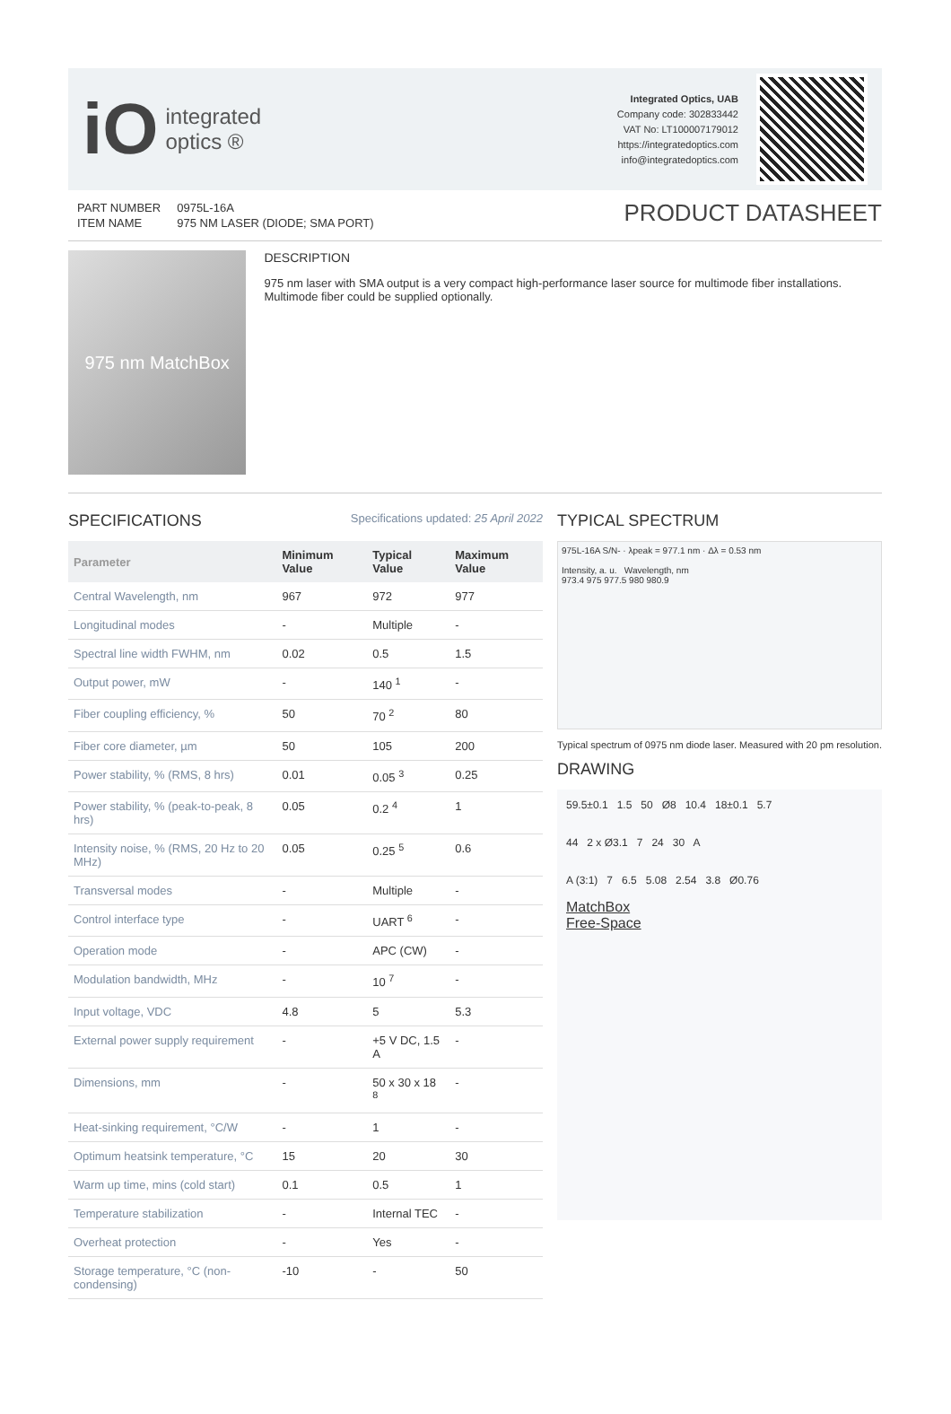iO integrated
optics ®
Integrated Optics, UAB
Company code: 302833442
VAT No: LT100007179012
https://integratedoptics.com
info@integratedoptics.com
| PART NUMBER | 0975L-16A |
| ITEM NAME | 975 NM LASER (DIODE; SMA PORT) |
PRODUCT DATASHEET
975 nm MatchBox
DESCRIPTION
975 nm laser with SMA output is a very compact high-performance laser source for multimode fiber installations. Multimode fiber could be supplied optionally.
SPECIFICATIONS
Specifications updated: 25 April 2022
| Parameter | Minimum Value | Typical Value | Maximum Value |
| --- | --- | --- | --- |
| Central Wavelength, nm | 967 | 972 | 977 |
| Longitudinal modes | - | Multiple | - |
| Spectral line width FWHM, nm | 0.02 | 0.5 | 1.5 |
| Output power, mW | - | 140 <sup>1</sup> | - |
| Fiber coupling efficiency, % | 50 | 70 <sup>2</sup> | 80 |
| Fiber core diameter, µm | 50 | 105 | 200 |
| Power stability, % (RMS, 8 hrs) | 0.01 | 0.05 <sup>3</sup> | 0.25 |
| Power stability, % (peak-to-peak, 8 hrs) | 0.05 | 0.2 <sup>4</sup> | 1 |
| Intensity noise, % (RMS, 20 Hz to 20 MHz) | 0.05 | 0.25 <sup>5</sup> | 0.6 |
| Transversal modes | - | Multiple | - |
| Control interface type | - | UART <sup>6</sup> | - |
| Operation mode | - | APC (CW) | - |
| Modulation bandwidth, MHz | - | 10 <sup>7</sup> | - |
| Input voltage, VDC | 4.8 | 5 | 5.3 |
| External power supply requirement | - | +5 V DC, 1.5 A | - |
| Dimensions, mm | - | 50 x 30 x 18 <sup>8</sup> | - |
| Heat-sinking requirement, °C/W | - | 1 | - |
| Optimum heatsink temperature, °C | 15 | 20 | 30 |
| Warm up time, mins (cold start) | 0.1 | 0.5 | 1 |
| Temperature stabilization | - | Internal TEC | - |
| Overheat protection | - | Yes | - |
| Storage temperature, °C (non-condensing) | -10 | - | 50 |
TYPICAL SPECTRUM
975L-16A S/N- · λpeak = 977.1 nm · Δλ = 0.53 nm
Intensity, a. u. Wavelength, nm
973.4 975 977.5 980 980.9
Typical spectrum of 0975 nm diode laser. Measured with 20 pm resolution.
DRAWING
59.5±0.1 1.5 50 Ø8 10.4 18±0.1 5.7
44 2 x Ø3.1 7 24 30 A
A (3:1) 7 6.5 5.08 2.54 3.8 Ø0.76
MatchBox
Free-Space